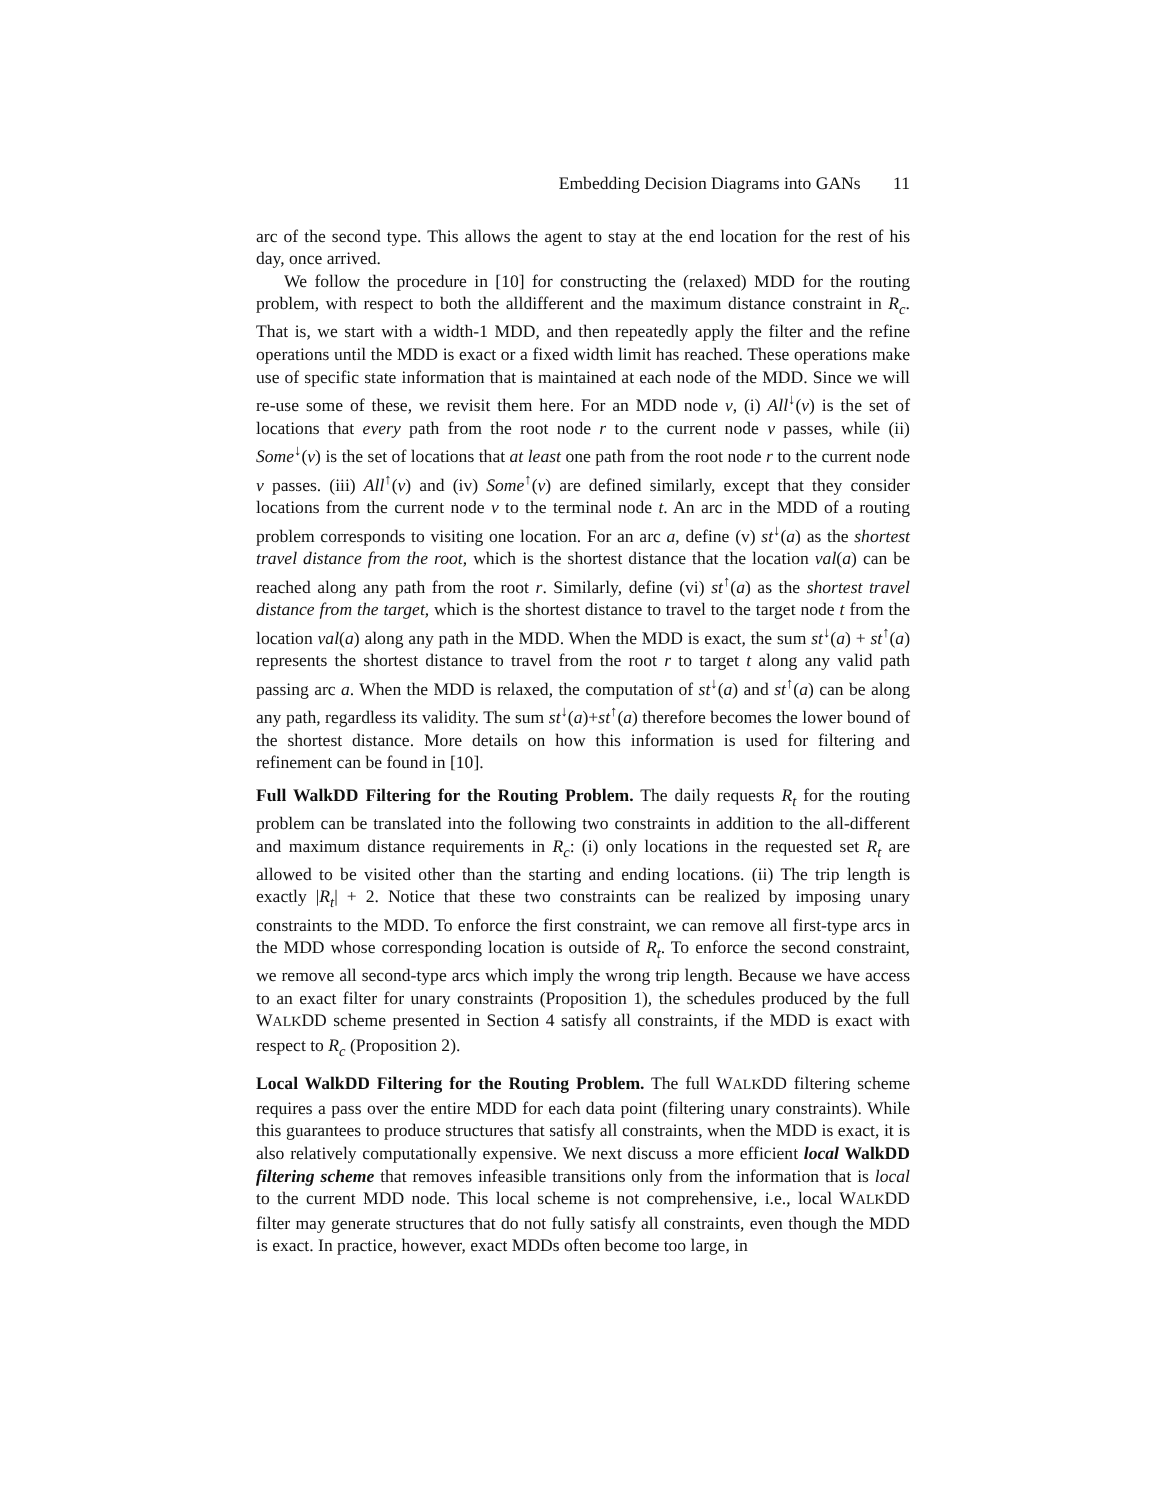Embedding Decision Diagrams into GANs 11
arc of the second type. This allows the agent to stay at the end location for the rest of his day, once arrived.
We follow the procedure in [10] for constructing the (relaxed) MDD for the routing problem, with respect to both the alldifferent and the maximum distance constraint in R<sub>c</sub>. That is, we start with a width-1 MDD, and then repeatedly apply the filter and the refine operations until the MDD is exact or a fixed width limit has reached. These operations make use of specific state information that is maintained at each node of the MDD. Since we will re-use some of these, we revisit them here. For an MDD node v, (i) All<sup>↓</sup>(v) is the set of locations that every path from the root node r to the current node v passes, while (ii) Some<sup>↓</sup>(v) is the set of locations that at least one path from the root node r to the current node v passes. (iii) All<sup>↑</sup>(v) and (iv) Some<sup>↑</sup>(v) are defined similarly, except that they consider locations from the current node v to the terminal node t. An arc in the MDD of a routing problem corresponds to visiting one location. For an arc a, define (v) st<sup>↓</sup>(a) as the shortest travel distance from the root, which is the shortest distance that the location val(a) can be reached along any path from the root r. Similarly, define (vi) st<sup>↑</sup>(a) as the shortest travel distance from the target, which is the shortest distance to travel to the target node t from the location val(a) along any path in the MDD. When the MDD is exact, the sum st<sup>↓</sup>(a) + st<sup>↑</sup>(a) represents the shortest distance to travel from the root r to target t along any valid path passing arc a. When the MDD is relaxed, the computation of st<sup>↓</sup>(a) and st<sup>↑</sup>(a) can be along any path, regardless its validity. The sum st<sup>↓</sup>(a)+st<sup>↑</sup>(a) therefore becomes the lower bound of the shortest distance. More details on how this information is used for filtering and refinement can be found in [10].
Full WalkDD Filtering for the Routing Problem. The daily requests R<sub>t</sub> for the routing problem can be translated into the following two constraints in addition to the all-different and maximum distance requirements in R<sub>c</sub>: (i) only locations in the requested set R<sub>t</sub> are allowed to be visited other than the starting and ending locations. (ii) The trip length is exactly |R<sub>t</sub>| + 2. Notice that these two constraints can be realized by imposing unary constraints to the MDD. To enforce the first constraint, we can remove all first-type arcs in the MDD whose corresponding location is outside of R<sub>t</sub>. To enforce the second constraint, we remove all second-type arcs which imply the wrong trip length. Because we have access to an exact filter for unary constraints (Proposition 1), the schedules produced by the full WALKDD scheme presented in Section 4 satisfy all constraints, if the MDD is exact with respect to R<sub>c</sub> (Proposition 2).
Local WalkDD Filtering for the Routing Problem. The full WALKDD filtering scheme requires a pass over the entire MDD for each data point (filtering unary constraints). While this guarantees to produce structures that satisfy all constraints, when the MDD is exact, it is also relatively computationally expensive. We next discuss a more efficient local WalkDD filtering scheme that removes infeasible transitions only from the information that is local to the current MDD node. This local scheme is not comprehensive, i.e., local WALKDD filter may generate structures that do not fully satisfy all constraints, even though the MDD is exact. In practice, however, exact MDDs often become too large, in